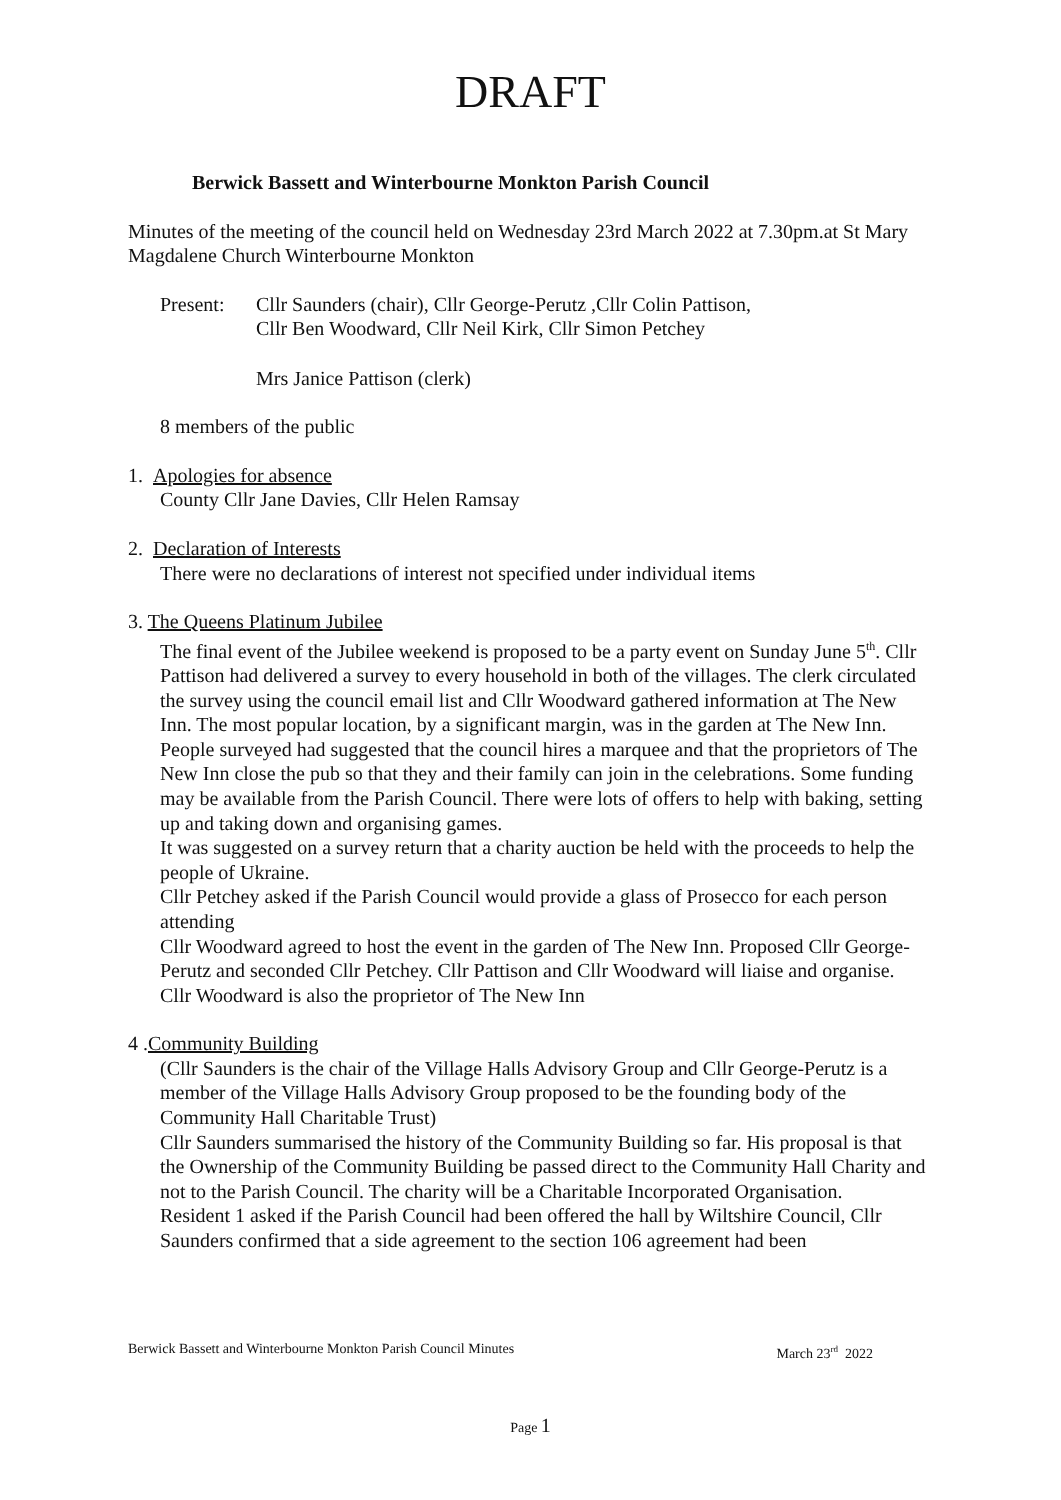DRAFT
Berwick Bassett and Winterbourne Monkton Parish Council
Minutes of the meeting of the council held on Wednesday 23rd March 2022 at 7.30pm.at St Mary Magdalene Church Winterbourne Monkton
Present: Cllr Saunders (chair), Cllr George-Perutz ,Cllr Colin Pattison,
Cllr Ben Woodward, Cllr Neil Kirk, Cllr Simon Petchey
Mrs Janice Pattison (clerk)
8 members of the public
1. Apologies for absence
County Cllr Jane Davies, Cllr Helen Ramsay
2. Declaration of Interests
There were no declarations of interest not specified under individual items
3. The Queens Platinum Jubilee
The final event of the Jubilee weekend is proposed to be a party event on Sunday June 5<sup>th</sup>. Cllr Pattison had delivered a survey to every household in both of the villages. The clerk circulated the survey using the council email list and Cllr Woodward gathered information at The New Inn. The most popular location, by a significant margin, was in the garden at The New Inn. People surveyed had suggested that the council hires a marquee and that the proprietors of The New Inn close the pub so that they and their family can join in the celebrations. Some funding may be available from the Parish Council. There were lots of offers to help with baking, setting up and taking down and organising games.
It was suggested on a survey return that a charity auction be held with the proceeds to help the people of Ukraine.
Cllr Petchey asked if the Parish Council would provide a glass of Prosecco for each person attending
Cllr Woodward agreed to host the event in the garden of The New Inn. Proposed Cllr George-Perutz and seconded Cllr Petchey. Cllr Pattison and Cllr Woodward will liaise and organise. Cllr Woodward is also the proprietor of The New Inn
4 .Community Building
(Cllr Saunders is the chair of the Village Halls Advisory Group and Cllr George-Perutz is a member of the Village Halls Advisory Group proposed to be the founding body of the Community Hall Charitable Trust)
Cllr Saunders summarised the history of the Community Building so far. His proposal is that the Ownership of the Community Building be passed direct to the Community Hall Charity and not to the Parish Council. The charity will be a Charitable Incorporated Organisation.
Resident 1 asked if the Parish Council had been offered the hall by Wiltshire Council, Cllr Saunders confirmed that a side agreement to the section 106 agreement had been
Berwick Bassett and Winterbourne Monkton Parish Council Minutes March 23<sup>rd</sup> 2022
Page 1